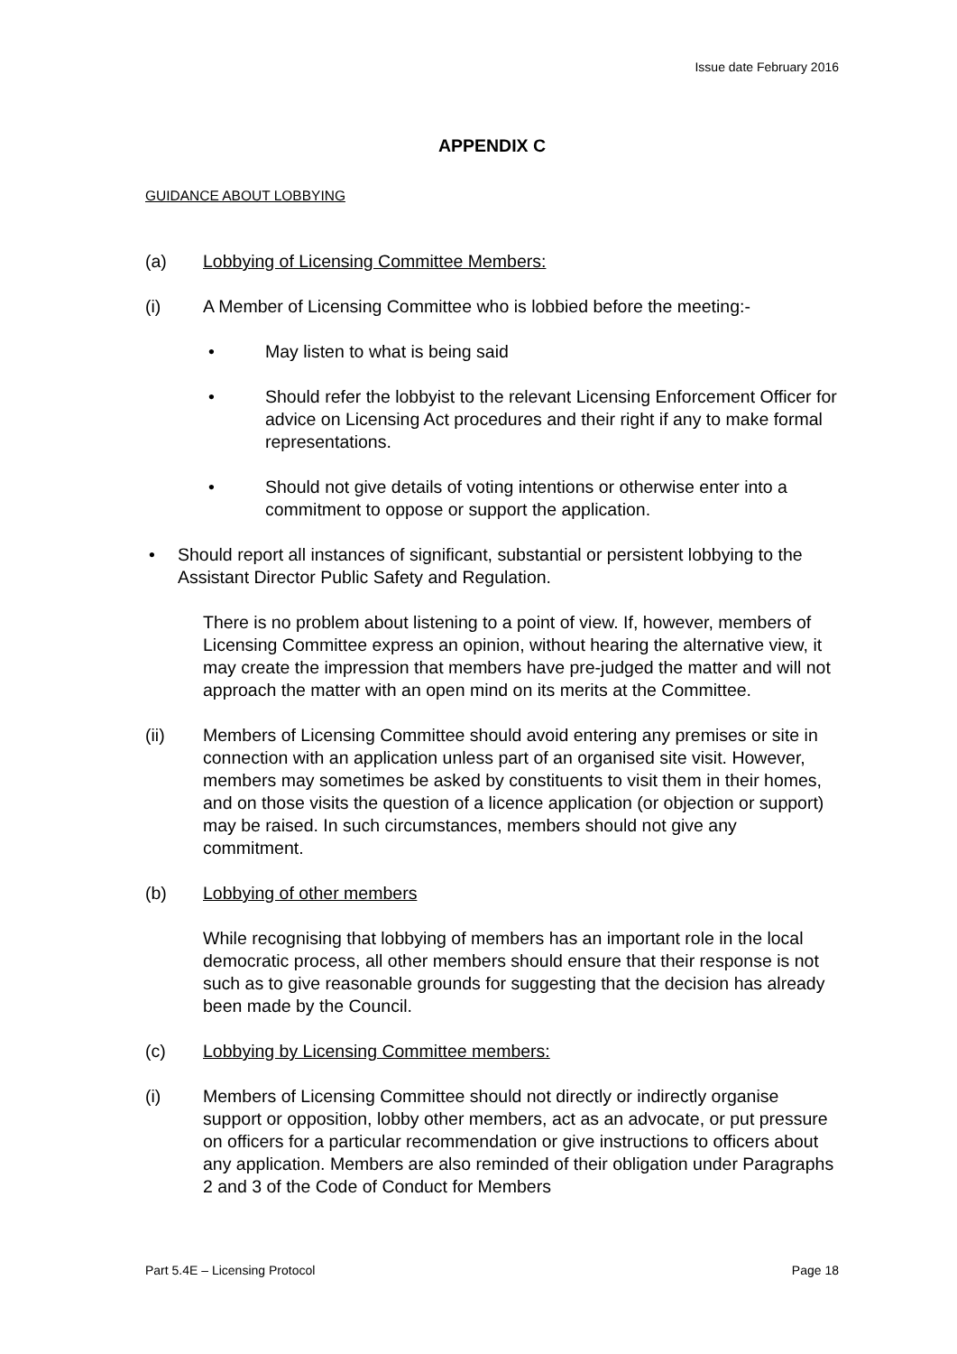Issue date February 2016
APPENDIX C
GUIDANCE ABOUT LOBBYING
(a) Lobbying of Licensing Committee Members:
(i) A Member of Licensing Committee who is lobbied before the meeting:-
• May listen to what is being said
• Should refer the lobbyist to the relevant Licensing Enforcement Officer for advice on Licensing Act procedures and their right if any to make formal representations.
• Should not give details of voting intentions or otherwise enter into a commitment to oppose or support the application.
• Should report all instances of significant, substantial or persistent lobbying to the Assistant Director Public Safety and Regulation.
There is no problem about listening to a point of view. If, however, members of Licensing Committee express an opinion, without hearing the alternative view, it may create the impression that members have pre-judged the matter and will not approach the matter with an open mind on its merits at the Committee.
(ii) Members of Licensing Committee should avoid entering any premises or site in connection with an application unless part of an organised site visit. However, members may sometimes be asked by constituents to visit them in their homes, and on those visits the question of a licence application (or objection or support) may be raised. In such circumstances, members should not give any commitment.
(b) Lobbying of other members
While recognising that lobbying of members has an important role in the local democratic process, all other members should ensure that their response is not such as to give reasonable grounds for suggesting that the decision has already been made by the Council.
(c) Lobbying by Licensing Committee members:
(i) Members of Licensing Committee should not directly or indirectly organise support or opposition, lobby other members, act as an advocate, or put pressure on officers for a particular recommendation or give instructions to officers about any application. Members are also reminded of their obligation under Paragraphs 2 and 3 of the Code of Conduct for Members
Part 5.4E – Licensing Protocol Page 18